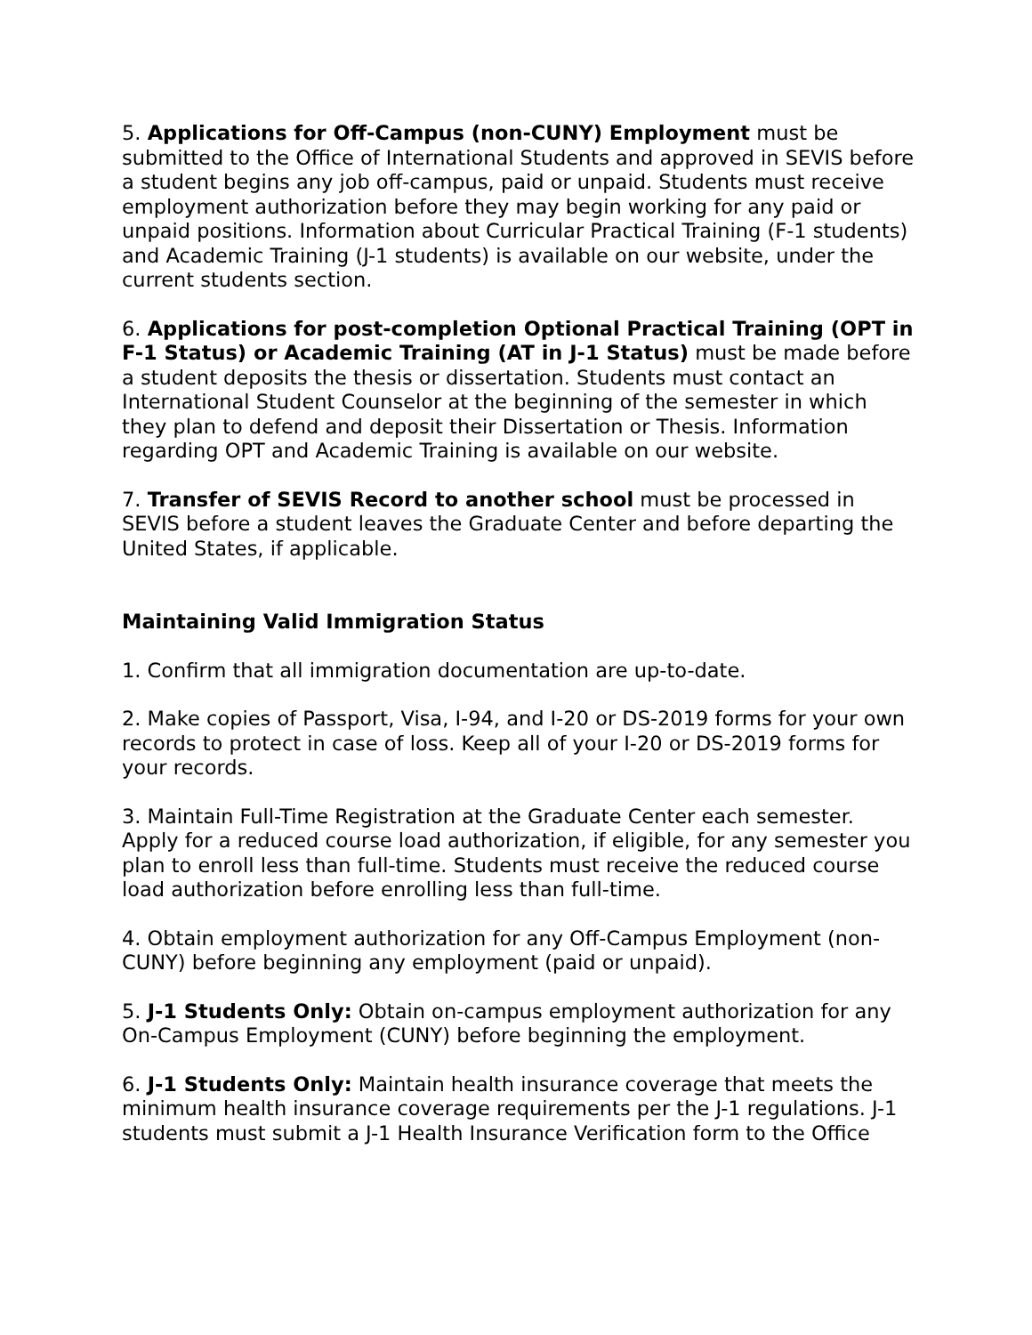5. Applications for Off-Campus (non-CUNY) Employment must be submitted to the Office of International Students and approved in SEVIS before a student begins any job off-campus, paid or unpaid. Students must receive employment authorization before they may begin working for any paid or unpaid positions. Information about Curricular Practical Training (F-1 students) and Academic Training (J-1 students) is available on our website, under the current students section.
6. Applications for post-completion Optional Practical Training (OPT in F-1 Status) or Academic Training (AT in J-1 Status) must be made before a student deposits the thesis or dissertation. Students must contact an International Student Counselor at the beginning of the semester in which they plan to defend and deposit their Dissertation or Thesis. Information regarding OPT and Academic Training is available on our website.
7. Transfer of SEVIS Record to another school must be processed in SEVIS before a student leaves the Graduate Center and before departing the United States, if applicable.
Maintaining Valid Immigration Status
1. Confirm that all immigration documentation are up-to-date.
2. Make copies of Passport, Visa, I-94, and I-20 or DS-2019 forms for your own records to protect in case of loss. Keep all of your I-20 or DS-2019 forms for your records.
3. Maintain Full-Time Registration at the Graduate Center each semester. Apply for a reduced course load authorization, if eligible, for any semester you plan to enroll less than full-time. Students must receive the reduced course load authorization before enrolling less than full-time.
4. Obtain employment authorization for any Off-Campus Employment (non-CUNY) before beginning any employment (paid or unpaid).
5. J-1 Students Only: Obtain on-campus employment authorization for any On-Campus Employment (CUNY) before beginning the employment.
6. J-1 Students Only: Maintain health insurance coverage that meets the minimum health insurance coverage requirements per the J-1 regulations. J-1 students must submit a J-1 Health Insurance Verification form to the Office